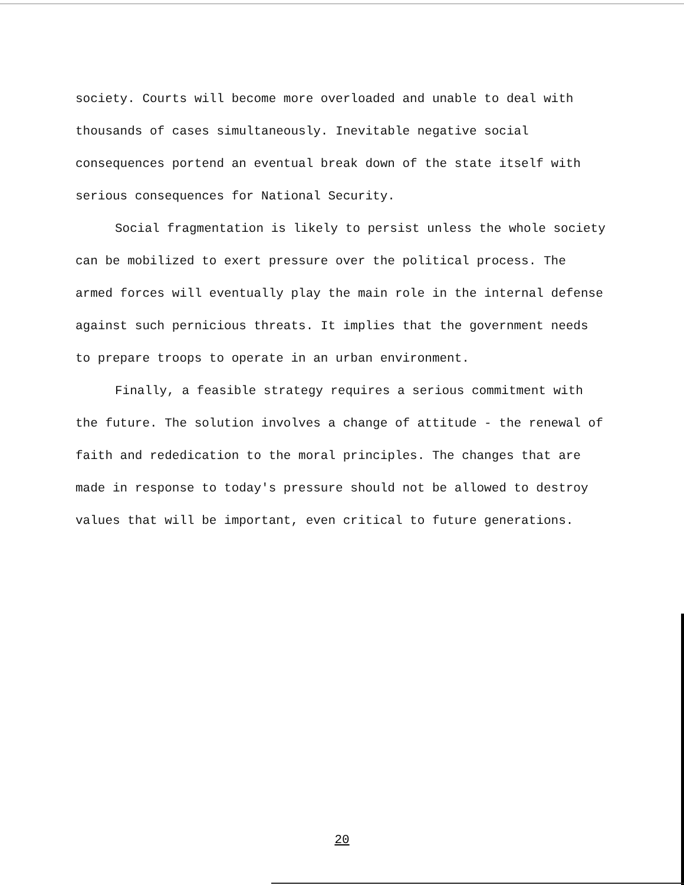society. Courts will become more overloaded and unable to deal with thousands of cases simultaneously. Inevitable negative social consequences portend an eventual break down of the state itself with serious consequences for National Security.
Social fragmentation is likely to persist unless the whole society can be mobilized to exert pressure over the political process. The armed forces will eventually play the main role in the internal defense against such pernicious threats. It implies that the government needs to prepare troops to operate in an urban environment.
Finally, a feasible strategy requires a serious commitment with the future. The solution involves a change of attitude - the renewal of faith and rededication to the moral principles. The changes that are made in response to today's pressure should not be allowed to destroy values that will be important, even critical to future generations.
20